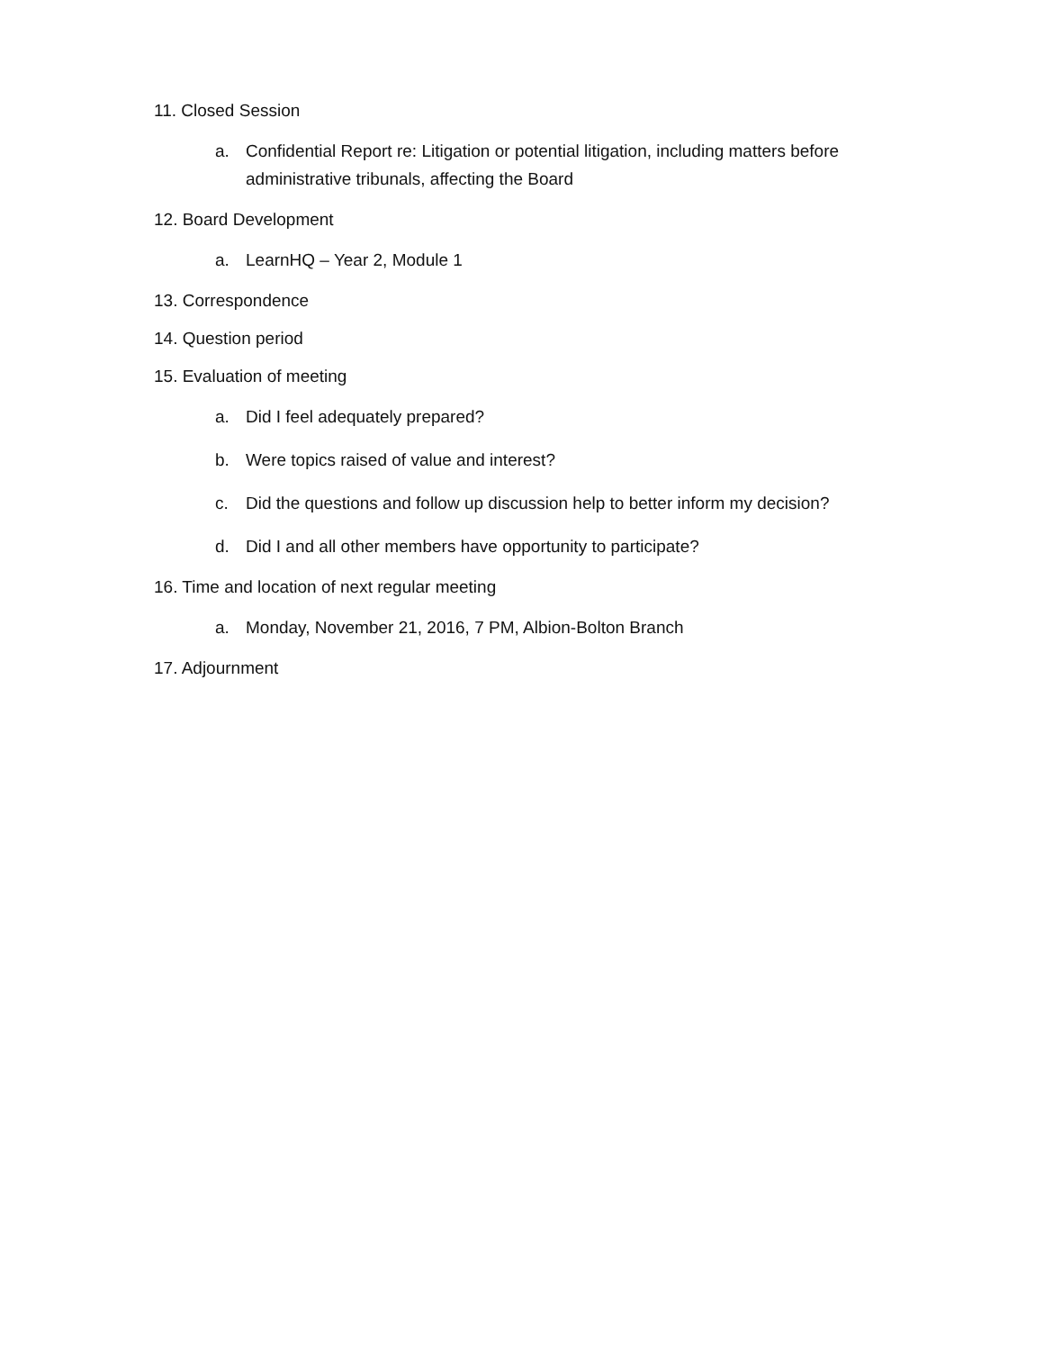11. Closed Session
a. Confidential Report re: Litigation or potential litigation, including matters before administrative tribunals, affecting the Board
12. Board Development
a. LearnHQ – Year 2, Module 1
13. Correspondence
14. Question period
15. Evaluation of meeting
a. Did I feel adequately prepared?
b. Were topics raised of value and interest?
c. Did the questions and follow up discussion help to better inform my decision?
d. Did I and all other members have opportunity to participate?
16. Time and location of next regular meeting
a. Monday, November 21, 2016, 7 PM, Albion-Bolton Branch
17. Adjournment